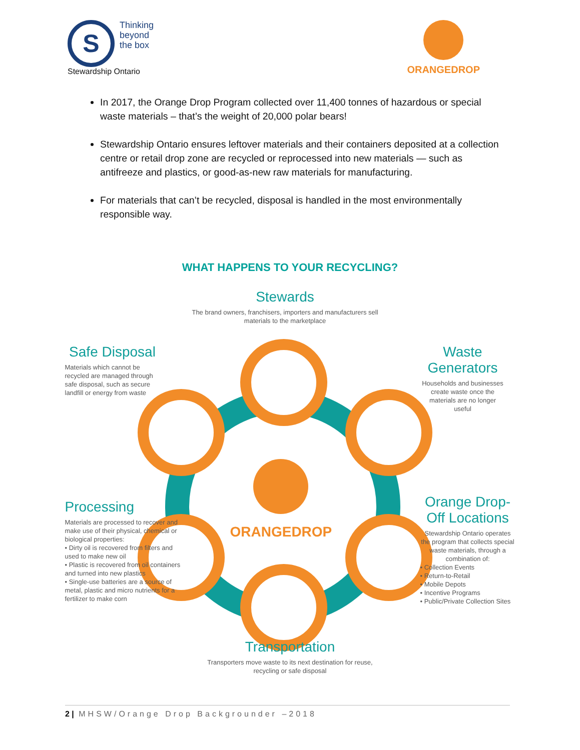S
Thinking
beyond
the box
Stewardship Ontario
ORANGEDROP
In 2017, the Orange Drop Program collected over 11,400 tonnes of hazardous or special waste materials – that’s the weight of 20,000 polar bears!
Stewardship Ontario ensures leftover materials and their containers deposited at a collection centre or retail drop zone are recycled or reprocessed into new materials — such as antifreeze and plastics, or good-as-new raw materials for manufacturing.
For materials that can’t be recycled, disposal is handled in the most environmentally responsible way.
WHAT HAPPENS TO YOUR RECYCLING?
ORANGEDROP
Stewards
The brand owners, franchisers, importers and manufacturers sell materials to the marketplace
Waste Generators
Households and businesses create waste once the materials are no longer useful
Orange Drop-Off Locations
Stewardship Ontario operates the program that collects special waste materials, through a combination of:
• Collection Events
• Return-to-Retail
• Mobile Depots
• Incentive Programs
• Public/Private Collection Sites
Transportation
Transporters move waste to its next destination for reuse, recycling or safe disposal
Processing
Materials are processed to recover and make use of their physical, chemical or biological properties:
• Dirty oil is recovered from filters and used to make new oil
• Plastic is recovered from oil containers and turned into new plastics
• Single-use batteries are a source of metal, plastic and micro nutrients for a fertilizer to make corn
Safe Disposal
Materials which cannot be recycled are managed through safe disposal, such as secure landfill or energy from waste
2 | MHSW/Orange Drop Backgrounder –2018